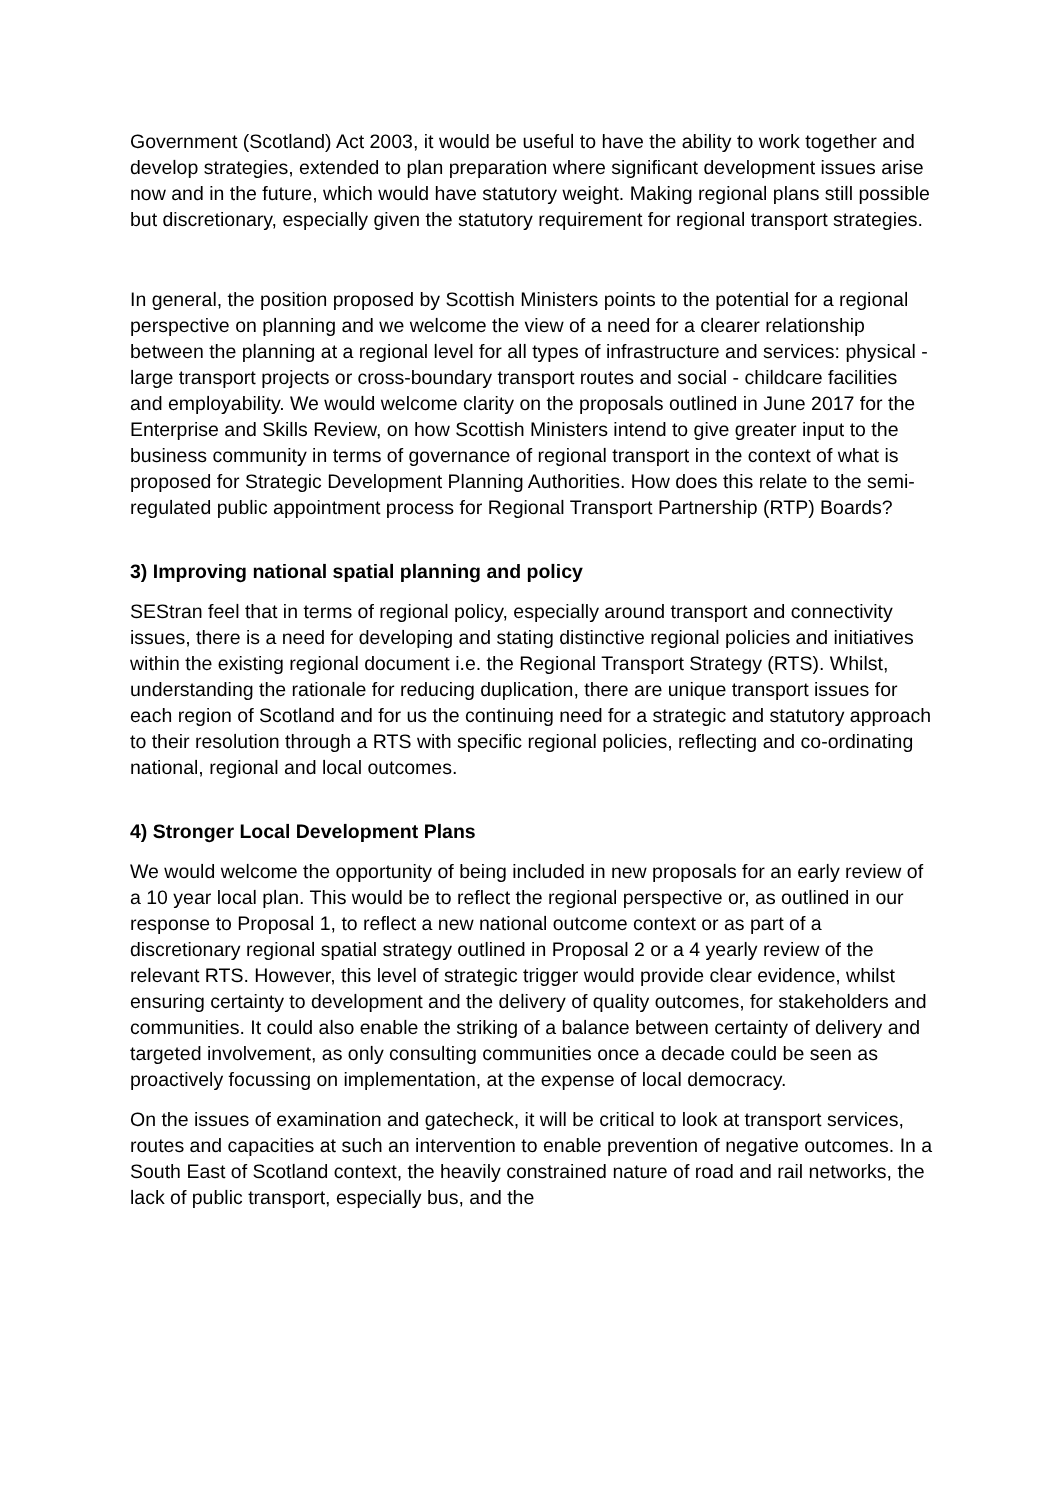Government (Scotland) Act 2003, it would be useful to have the ability to work together and develop strategies, extended to plan preparation where significant development issues arise now and in the future, which would have statutory weight. Making regional plans still possible but discretionary, especially given the statutory requirement for regional transport strategies.
In general, the position proposed by Scottish Ministers points to the potential for a regional perspective on planning and we welcome the view of a need for a clearer relationship between the planning at a regional level for all types of infrastructure and services: physical - large transport projects or cross-boundary transport routes and social - childcare facilities and employability. We would welcome clarity on the proposals outlined in June 2017 for the Enterprise and Skills Review, on how Scottish Ministers intend to give greater input to the business community in terms of governance of regional transport in the context of what is proposed for Strategic Development Planning Authorities. How does this relate to the semi-regulated public appointment process for Regional Transport Partnership (RTP) Boards?
3) Improving national spatial planning and policy
SEStran feel that in terms of regional policy, especially around transport and connectivity issues, there is a need for developing and stating distinctive regional policies and initiatives within the existing regional document i.e. the Regional Transport Strategy (RTS). Whilst, understanding the rationale for reducing duplication, there are unique transport issues for each region of Scotland and for us the continuing need for a strategic and statutory approach to their resolution through a RTS with specific regional policies, reflecting and co-ordinating national, regional and local outcomes.
4) Stronger Local Development Plans
We would welcome the opportunity of being included in new proposals for an early review of a 10 year local plan. This would be to reflect the regional perspective or, as outlined in our response to Proposal 1, to reflect a new national outcome context or as part of a discretionary regional spatial strategy outlined in Proposal 2 or a 4 yearly review of the relevant RTS. However, this level of strategic trigger would provide clear evidence, whilst ensuring certainty to development and the delivery of quality outcomes, for stakeholders and communities. It could also enable the striking of a balance between certainty of delivery and targeted involvement, as only consulting communities once a decade could be seen as proactively focussing on implementation, at the expense of local democracy.
On the issues of examination and gatecheck, it will be critical to look at transport services, routes and capacities at such an intervention to enable prevention of negative outcomes. In a South East of Scotland context, the heavily constrained nature of road and rail networks, the lack of public transport, especially bus, and the